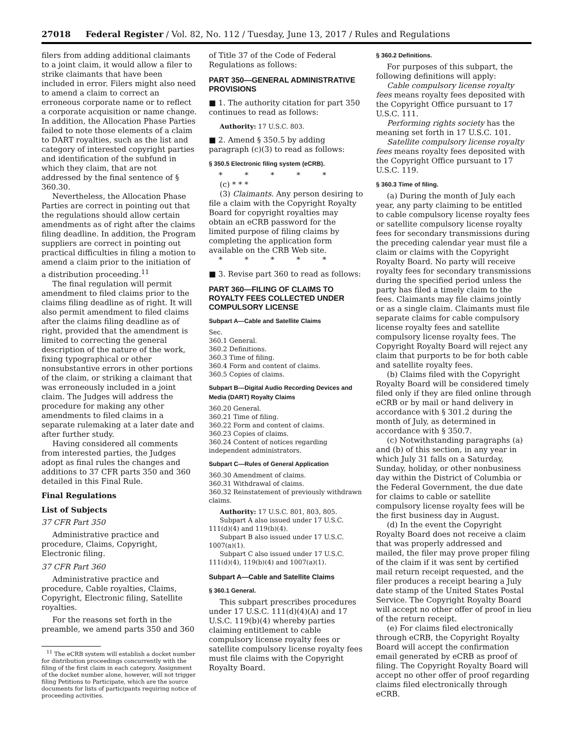27018 Federal Register / Vol. 82, No. 112 / Tuesday, June 13, 2017 / Rules and Regulations
filers from adding additional claimants to a joint claim, it would allow a filer to strike claimants that have been included in error. Filers might also need to amend a claim to correct an erroneous corporate name or to reflect a corporate acquisition or name change. In addition, the Allocation Phase Parties failed to note those elements of a claim to DART royalties, such as the list and category of interested copyright parties and identification of the subfund in which they claim, that are not addressed by the final sentence of § 360.30.
Nevertheless, the Allocation Phase Parties are correct in pointing out that the regulations should allow certain amendments as of right after the claims filing deadline. In addition, the Program suppliers are correct in pointing out practical difficulties in filing a motion to amend a claim prior to the initiation of a distribution proceeding.<sup>11</sup>
The final regulation will permit amendment to filed claims prior to the claims filing deadline as of right. It will also permit amendment to filed claims after the claims filing deadline as of right, provided that the amendment is limited to correcting the general description of the nature of the work, fixing typographical or other nonsubstantive errors in other portions of the claim, or striking a claimant that was erroneously included in a joint claim. The Judges will address the procedure for making any other amendments to filed claims in a separate rulemaking at a later date and after further study.
Having considered all comments from interested parties, the Judges adopt as final rules the changes and additions to 37 CFR parts 350 and 360 detailed in this Final Rule.
Final Regulations
List of Subjects
37 CFR Part 350
Administrative practice and procedure, Claims, Copyright, Electronic filing.
37 CFR Part 360
Administrative practice and procedure, Cable royalties, Claims, Copyright, Electronic filing, Satellite royalties.
For the reasons set forth in the preamble, we amend parts 350 and 360
<sup>11</sup> The eCRB system will establish a docket number for distribution proceedings concurrently with the filing of the first claim in each category. Assignment of the docket number alone, however, will not trigger filing Petitions to Participate, which are the source documents for lists of participants requiring notice of proceeding activities.
of Title 37 of the Code of Federal Regulations as follows:
PART 350—GENERAL ADMINISTRATIVE PROVISIONS
■ 1. The authority citation for part 350 continues to read as follows:
Authority: 17 U.S.C. 803.
■ 2. Amend § 350.5 by adding paragraph (c)(3) to read as follows:
§ 350.5 Electronic filing system (eCRB).
* * * * *
(c) * * *
(3) Claimants. Any person desiring to file a claim with the Copyright Royalty Board for copyright royalties may obtain an eCRB password for the limited purpose of filing claims by completing the application form available on the CRB Web site.
* * * * *
■ 3. Revise part 360 to read as follows:
PART 360—FILING OF CLAIMS TO ROYALTY FEES COLLECTED UNDER COMPULSORY LICENSE
Subpart A—Cable and Satellite Claims
Sec.
360.1 General.
360.2 Definitions.
360.3 Time of filing.
360.4 Form and content of claims.
360.5 Copies of claims.
Subpart B—Digital Audio Recording Devices and Media (DART) Royalty Claims
360.20 General.
360.21 Time of filing.
360.22 Form and content of claims.
360.23 Copies of claims.
360.24 Content of notices regarding independent administrators.
Subpart C—Rules of General Application
360.30 Amendment of claims.
360.31 Withdrawal of claims.
360.32 Reinstatement of previously withdrawn claims.
Authority: 17 U.S.C. 801, 803, 805.
Subpart A also issued under 17 U.S.C. 111(d)(4) and 119(b)(4).
Subpart B also issued under 17 U.S.C. 1007(a)(1).
Subpart C also issued under 17 U.S.C. 111(d)(4), 119(b)(4) and 1007(a)(1).
Subpart A—Cable and Satellite Claims
§ 360.1 General.
This subpart prescribes procedures under 17 U.S.C. 111(d)(4)(A) and 17 U.S.C. 119(b)(4) whereby parties claiming entitlement to cable compulsory license royalty fees or satellite compulsory license royalty fees must file claims with the Copyright Royalty Board.
§ 360.2 Definitions.
For purposes of this subpart, the following definitions will apply:
Cable compulsory license royalty fees means royalty fees deposited with the Copyright Office pursuant to 17 U.S.C. 111.
Performing rights society has the meaning set forth in 17 U.S.C. 101.
Satellite compulsory license royalty fees means royalty fees deposited with the Copyright Office pursuant to 17 U.S.C. 119.
§ 360.3 Time of filing.
(a) During the month of July each year, any party claiming to be entitled to cable compulsory license royalty fees or satellite compulsory license royalty fees for secondary transmissions during the preceding calendar year must file a claim or claims with the Copyright Royalty Board. No party will receive royalty fees for secondary transmissions during the specified period unless the party has filed a timely claim to the fees. Claimants may file claims jointly or as a single claim. Claimants must file separate claims for cable compulsory license royalty fees and satellite compulsory license royalty fees. The Copyright Royalty Board will reject any claim that purports to be for both cable and satellite royalty fees.
(b) Claims filed with the Copyright Royalty Board will be considered timely filed only if they are filed online through eCRB or by mail or hand delivery in accordance with § 301.2 during the month of July, as determined in accordance with § 350.7.
(c) Notwithstanding paragraphs (a) and (b) of this section, in any year in which July 31 falls on a Saturday, Sunday, holiday, or other nonbusiness day within the District of Columbia or the Federal Government, the due date for claims to cable or satellite compulsory license royalty fees will be the first business day in August.
(d) In the event the Copyright Royalty Board does not receive a claim that was properly addressed and mailed, the filer may prove proper filing of the claim if it was sent by certified mail return receipt requested, and the filer produces a receipt bearing a July date stamp of the United States Postal Service. The Copyright Royalty Board will accept no other offer of proof in lieu of the return receipt.
(e) For claims filed electronically through eCRB, the Copyright Royalty Board will accept the confirmation email generated by eCRB as proof of filing. The Copyright Royalty Board will accept no other offer of proof regarding claims filed electronically through eCRB.